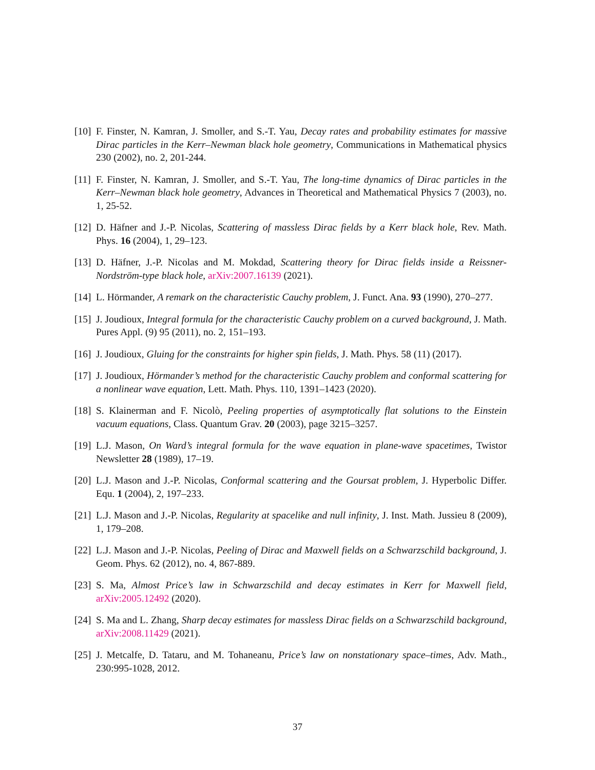[10] F. Finster, N. Kamran, J. Smoller, and S.-T. Yau, Decay rates and probability estimates for massive Dirac particles in the Kerr–Newman black hole geometry, Communications in Mathematical physics 230 (2002), no. 2, 201-244.
[11] F. Finster, N. Kamran, J. Smoller, and S.-T. Yau, The long-time dynamics of Dirac particles in the Kerr–Newman black hole geometry, Advances in Theoretical and Mathematical Physics 7 (2003), no. 1, 25-52.
[12] D. Häfner and J.-P. Nicolas, Scattering of massless Dirac fields by a Kerr black hole, Rev. Math. Phys. 16 (2004), 1, 29–123.
[13] D. Häfner, J.-P. Nicolas and M. Mokdad, Scattering theory for Dirac fields inside a Reissner-Nordström-type black hole, arXiv:2007.16139 (2021).
[14] L. Hörmander, A remark on the characteristic Cauchy problem, J. Funct. Ana. 93 (1990), 270–277.
[15] J. Joudioux, Integral formula for the characteristic Cauchy problem on a curved background, J. Math. Pures Appl. (9) 95 (2011), no. 2, 151–193.
[16] J. Joudioux, Gluing for the constraints for higher spin fields, J. Math. Phys. 58 (11) (2017).
[17] J. Joudioux, Hörmander’s method for the characteristic Cauchy problem and conformal scattering for a nonlinear wave equation, Lett. Math. Phys. 110, 1391–1423 (2020).
[18] S. Klainerman and F. Nicolò, Peeling properties of asymptotically flat solutions to the Einstein vacuum equations, Class. Quantum Grav. 20 (2003), page 3215–3257.
[19] L.J. Mason, On Ward’s integral formula for the wave equation in plane-wave spacetimes, Twistor Newsletter 28 (1989), 17–19.
[20] L.J. Mason and J.-P. Nicolas, Conformal scattering and the Goursat problem, J. Hyperbolic Differ. Equ. 1 (2004), 2, 197–233.
[21] L.J. Mason and J.-P. Nicolas, Regularity at spacelike and null infinity, J. Inst. Math. Jussieu 8 (2009), 1, 179–208.
[22] L.J. Mason and J.-P. Nicolas, Peeling of Dirac and Maxwell fields on a Schwarzschild background, J. Geom. Phys. 62 (2012), no. 4, 867-889.
[23] S. Ma, Almost Price’s law in Schwarzschild and decay estimates in Kerr for Maxwell field, arXiv:2005.12492 (2020).
[24] S. Ma and L. Zhang, Sharp decay estimates for massless Dirac fields on a Schwarzschild background, arXiv:2008.11429 (2021).
[25] J. Metcalfe, D. Tataru, and M. Tohaneanu, Price’s law on nonstationary space–times, Adv. Math., 230:995-1028, 2012.
37